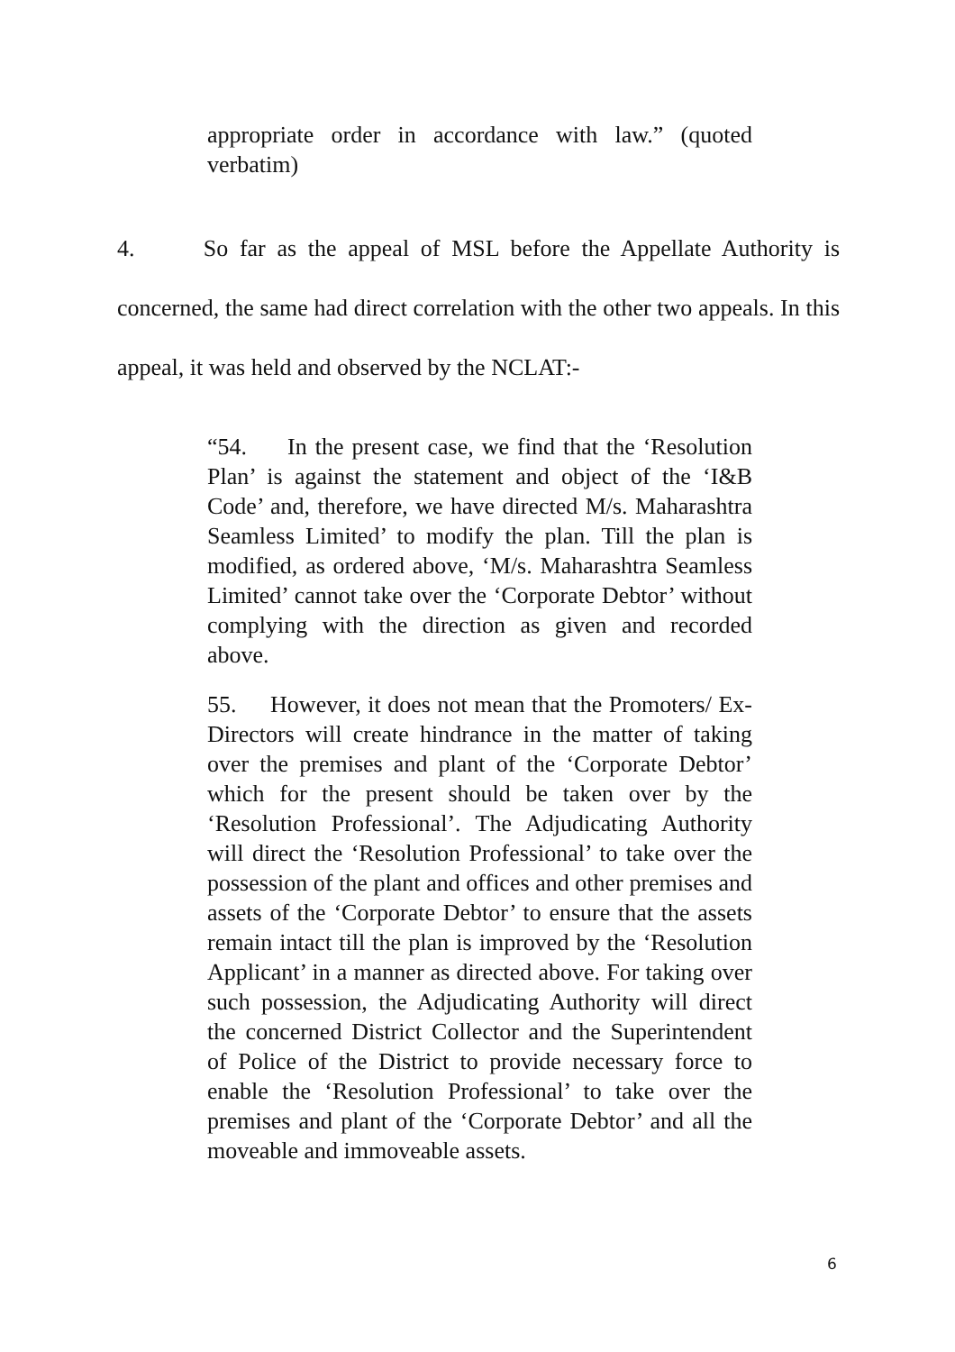appropriate order in accordance with law.” (quoted verbatim)
4. So far as the appeal of MSL before the Appellate Authority is concerned, the same had direct correlation with the other two appeals. In this appeal, it was held and observed by the NCLAT:-
“54. In the present case, we find that the ‘Resolution Plan’ is against the statement and object of the ‘I&B Code’ and, therefore, we have directed M/s. Maharashtra Seamless Limited’ to modify the plan. Till the plan is modified, as ordered above, ‘M/s. Maharashtra Seamless Limited’ cannot take over the ‘Corporate Debtor’ without complying with the direction as given and recorded above.
55. However, it does not mean that the Promoters/ Ex-Directors will create hindrance in the matter of taking over the premises and plant of the ‘Corporate Debtor’ which for the present should be taken over by the ‘Resolution Professional’. The Adjudicating Authority will direct the ‘Resolution Professional’ to take over the possession of the plant and offices and other premises and assets of the ‘Corporate Debtor’ to ensure that the assets remain intact till the plan is improved by the ‘Resolution Applicant’ in a manner as directed above. For taking over such possession, the Adjudicating Authority will direct the concerned District Collector and the Superintendent of Police of the District to provide necessary force to enable the ‘Resolution Professional’ to take over the premises and plant of the ‘Corporate Debtor’ and all the moveable and immoveable assets.
6